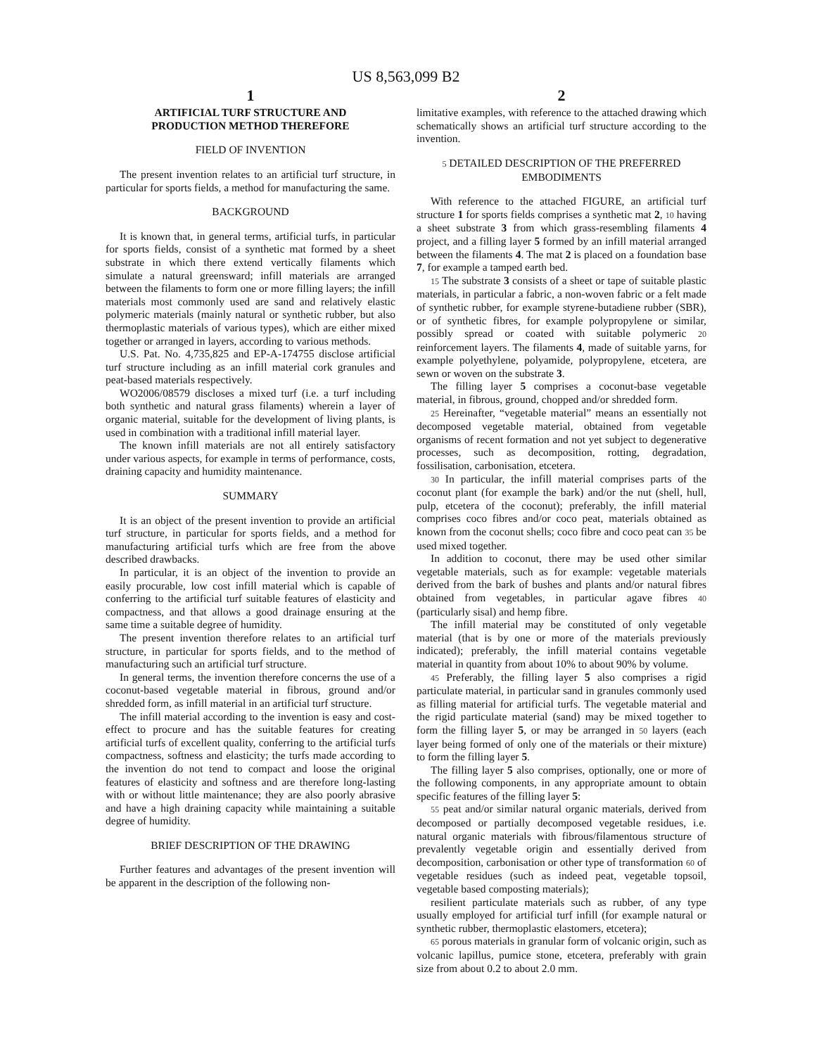US 8,563,099 B2
1
ARTIFICIAL TURF STRUCTURE AND
PRODUCTION METHOD THEREFORE
FIELD OF INVENTION
The present invention relates to an artificial turf structure, in particular for sports fields, a method for manufacturing the same.
BACKGROUND
It is known that, in general terms, artificial turfs, in particular for sports fields, consist of a synthetic mat formed by a sheet substrate in which there extend vertically filaments which simulate a natural greensward; infill materials are arranged between the filaments to form one or more filling layers; the infill materials most commonly used are sand and relatively elastic polymeric materials (mainly natural or synthetic rubber, but also thermoplastic materials of various types), which are either mixed together or arranged in layers, according to various methods.
U.S. Pat. No. 4,735,825 and EP-A-174755 disclose artificial turf structure including as an infill material cork granules and peat-based materials respectively.
WO2006/08579 discloses a mixed turf (i.e. a turf including both synthetic and natural grass filaments) wherein a layer of organic material, suitable for the development of living plants, is used in combination with a traditional infill material layer.
The known infill materials are not all entirely satisfactory under various aspects, for example in terms of performance, costs, draining capacity and humidity maintenance.
SUMMARY
It is an object of the present invention to provide an artificial turf structure, in particular for sports fields, and a method for manufacturing artificial turfs which are free from the above described drawbacks.
In particular, it is an object of the invention to provide an easily procurable, low cost infill material which is capable of conferring to the artificial turf suitable features of elasticity and compactness, and that allows a good drainage ensuring at the same time a suitable degree of humidity.
The present invention therefore relates to an artificial turf structure, in particular for sports fields, and to the method of manufacturing such an artificial turf structure.
In general terms, the invention therefore concerns the use of a coconut-based vegetable material in fibrous, ground and/or shredded form, as infill material in an artificial turf structure.
The infill material according to the invention is easy and cost-effect to procure and has the suitable features for creating artificial turfs of excellent quality, conferring to the artificial turfs compactness, softness and elasticity; the turfs made according to the invention do not tend to compact and loose the original features of elasticity and softness and are therefore long-lasting with or without little maintenance; they are also poorly abrasive and have a high draining capacity while maintaining a suitable degree of humidity.
BRIEF DESCRIPTION OF THE DRAWING
Further features and advantages of the present invention will be apparent in the description of the following non-
2
limitative examples, with reference to the attached drawing which schematically shows an artificial turf structure according to the invention.
5 DETAILED DESCRIPTION OF THE PREFERRED EMBODIMENTS
With reference to the attached FIGURE, an artificial turf structure 1 for sports fields comprises a synthetic mat 2, 10 having a sheet substrate 3 from which grass-resembling filaments 4 project, and a filling layer 5 formed by an infill material arranged between the filaments 4. The mat 2 is placed on a foundation base 7, for example a tamped earth bed.
15 The substrate 3 consists of a sheet or tape of suitable plastic materials, in particular a fabric, a non-woven fabric or a felt made of synthetic rubber, for example styrene-butadiene rubber (SBR), or of synthetic fibres, for example polypropylene or similar, possibly spread or coated with suitable polymeric 20 reinforcement layers. The filaments 4, made of suitable yarns, for example polyethylene, polyamide, polypropylene, etcetera, are sewn or woven on the substrate 3.
The filling layer 5 comprises a coconut-base vegetable material, in fibrous, ground, chopped and/or shredded form.
25 Hereinafter, “vegetable material” means an essentially not decomposed vegetable material, obtained from vegetable organisms of recent formation and not yet subject to degenerative processes, such as decomposition, rotting, degradation, fossilisation, carbonisation, etcetera.
30 In particular, the infill material comprises parts of the coconut plant (for example the bark) and/or the nut (shell, hull, pulp, etcetera of the coconut); preferably, the infill material comprises coco fibres and/or coco peat, materials obtained as known from the coconut shells; coco fibre and coco peat can 35 be used mixed together.
In addition to coconut, there may be used other similar vegetable materials, such as for example: vegetable materials derived from the bark of bushes and plants and/or natural fibres obtained from vegetables, in particular agave fibres 40 (particularly sisal) and hemp fibre.
The infill material may be constituted of only vegetable material (that is by one or more of the materials previously indicated); preferably, the infill material contains vegetable material in quantity from about 10% to about 90% by volume.
45 Preferably, the filling layer 5 also comprises a rigid particulate material, in particular sand in granules commonly used as filling material for artificial turfs. The vegetable material and the rigid particulate material (sand) may be mixed together to form the filling layer 5, or may be arranged in 50 layers (each layer being formed of only one of the materials or their mixture) to form the filling layer 5.
The filling layer 5 also comprises, optionally, one or more of the following components, in any appropriate amount to obtain specific features of the filling layer 5:
55 peat and/or similar natural organic materials, derived from decomposed or partially decomposed vegetable residues, i.e. natural organic materials with fibrous/filamentous structure of prevalently vegetable origin and essentially derived from decomposition, carbonisation or other type of transformation 60 of vegetable residues (such as indeed peat, vegetable topsoil, vegetable based composting materials);
resilient particulate materials such as rubber, of any type usually employed for artificial turf infill (for example natural or synthetic rubber, thermoplastic elastomers, etcetera);
65 porous materials in granular form of volcanic origin, such as volcanic lapillus, pumice stone, etcetera, preferably with grain size from about 0.2 to about 2.0 mm.